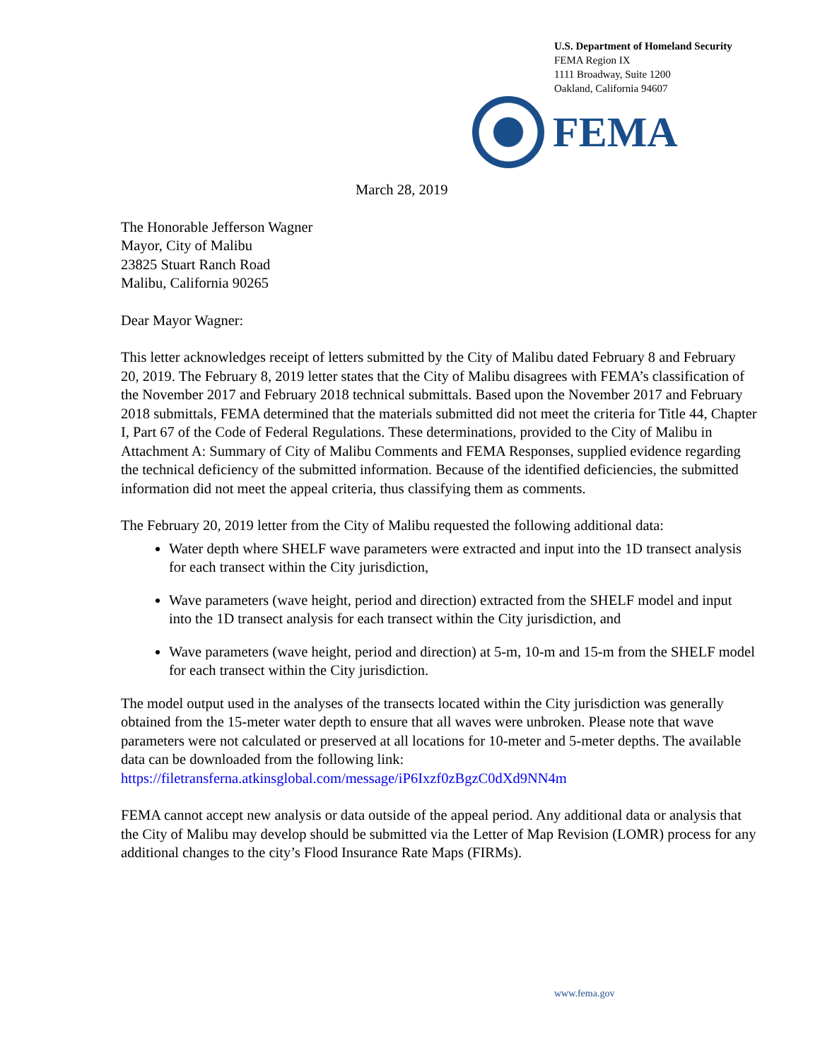U.S. Department of Homeland Security
FEMA Region IX
1111 Broadway, Suite 1200
Oakland, California 94607
FEMA
March 28, 2019
The Honorable Jefferson Wagner
Mayor, City of Malibu
23825 Stuart Ranch Road
Malibu, California 90265
Dear Mayor Wagner:
This letter acknowledges receipt of letters submitted by the City of Malibu dated February 8 and February 20, 2019. The February 8, 2019 letter states that the City of Malibu disagrees with FEMA’s classification of the November 2017 and February 2018 technical submittals. Based upon the November 2017 and February 2018 submittals, FEMA determined that the materials submitted did not meet the criteria for Title 44, Chapter I, Part 67 of the Code of Federal Regulations. These determinations, provided to the City of Malibu in Attachment A: Summary of City of Malibu Comments and FEMA Responses, supplied evidence regarding the technical deficiency of the submitted information. Because of the identified deficiencies, the submitted information did not meet the appeal criteria, thus classifying them as comments.
The February 20, 2019 letter from the City of Malibu requested the following additional data:
Water depth where SHELF wave parameters were extracted and input into the 1D transect analysis for each transect within the City jurisdiction,
Wave parameters (wave height, period and direction) extracted from the SHELF model and input into the 1D transect analysis for each transect within the City jurisdiction, and
Wave parameters (wave height, period and direction) at 5-m, 10-m and 15-m from the SHELF model for each transect within the City jurisdiction.
The model output used in the analyses of the transects located within the City jurisdiction was generally obtained from the 15-meter water depth to ensure that all waves were unbroken. Please note that wave parameters were not calculated or preserved at all locations for 10-meter and 5-meter depths. The available data can be downloaded from the following link: https://filetransferna.atkinsglobal.com/message/iP6Ixzf0zBgzC0dXd9NN4m
FEMA cannot accept new analysis or data outside of the appeal period. Any additional data or analysis that the City of Malibu may develop should be submitted via the Letter of Map Revision (LOMR) process for any additional changes to the city’s Flood Insurance Rate Maps (FIRMs).
www.fema.gov